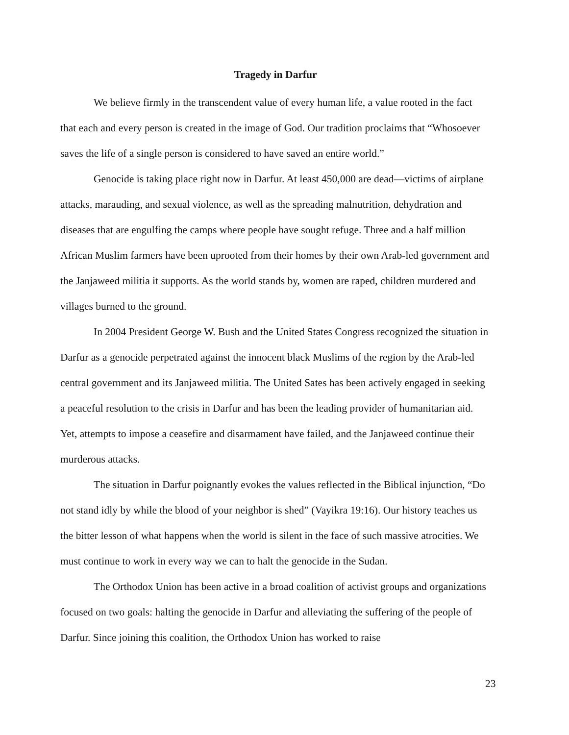Tragedy in Darfur
We believe firmly in the transcendent value of every human life, a value rooted in the fact that each and every person is created in the image of God. Our tradition proclaims that “Whosoever saves the life of a single person is considered to have saved an entire world.”
Genocide is taking place right now in Darfur. At least 450,000 are dead—victims of airplane attacks, marauding, and sexual violence, as well as the spreading malnutrition, dehydration and diseases that are engulfing the camps where people have sought refuge. Three and a half million African Muslim farmers have been uprooted from their homes by their own Arab-led government and the Janjaweed militia it supports. As the world stands by, women are raped, children murdered and villages burned to the ground.
In 2004 President George W. Bush and the United States Congress recognized the situation in Darfur as a genocide perpetrated against the innocent black Muslims of the region by the Arab-led central government and its Janjaweed militia. The United Sates has been actively engaged in seeking a peaceful resolution to the crisis in Darfur and has been the leading provider of humanitarian aid. Yet, attempts to impose a ceasefire and disarmament have failed, and the Janjaweed continue their murderous attacks.
The situation in Darfur poignantly evokes the values reflected in the Biblical injunction, “Do not stand idly by while the blood of your neighbor is shed” (Vayikra 19:16). Our history teaches us the bitter lesson of what happens when the world is silent in the face of such massive atrocities. We must continue to work in every way we can to halt the genocide in the Sudan.
The Orthodox Union has been active in a broad coalition of activist groups and organizations focused on two goals: halting the genocide in Darfur and alleviating the suffering of the people of Darfur. Since joining this coalition, the Orthodox Union has worked to raise
23